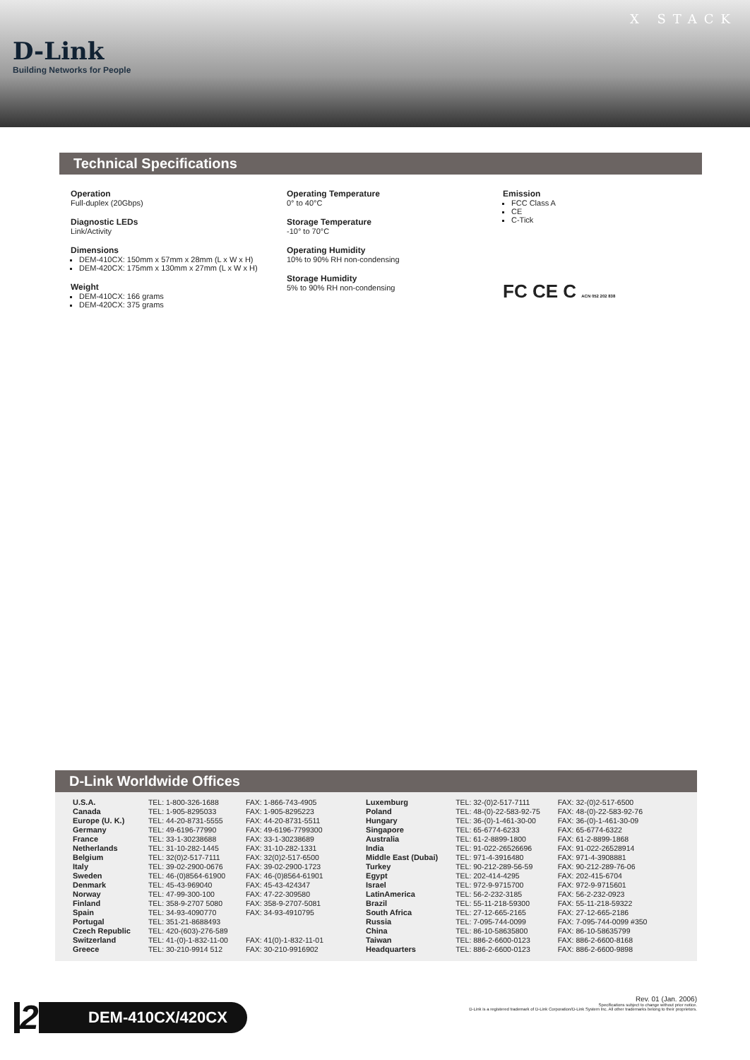D-Link
Building Networks for People
X STACK
Technical Specifications
Operation
Full-duplex (20Gbps)
Diagnostic LEDs
Link/Activity
Dimensions
DEM-410CX: 150mm x 57mm x 28mm (L x W x H)
DEM-420CX: 175mm x 130mm x 27mm (L x W x H)
Weight
DEM-410CX: 166 grams
DEM-420CX: 375 grams
Operating Temperature
0° to 40°C
Storage Temperature
-10° to 70°C
Operating Humidity
10% to 90% RH non-condensing
Storage Humidity
5% to 90% RH non-condensing
Emission
FCC Class A
CE
C-Tick
FC CE C ACN 052 202 838
D-Link Worldwide Offices
| U.S.A. | TEL: 1-800-326-1688 | FAX: 1-866-743-4905 |
| Canada | TEL: 1-905-8295033 | FAX: 1-905-8295223 |
| Europe (U. K.) | TEL: 44-20-8731-5555 | FAX: 44-20-8731-5511 |
| Germany | TEL: 49-6196-77990 | FAX: 49-6196-7799300 |
| France | TEL: 33-1-30238688 | FAX: 33-1-30238689 |
| Netherlands | TEL: 31-10-282-1445 | FAX: 31-10-282-1331 |
| Belgium | TEL: 32(0)2-517-7111 | FAX: 32(0)2-517-6500 |
| Italy | TEL: 39-02-2900-0676 | FAX: 39-02-2900-1723 |
| Sweden | TEL: 46-(0)8564-61900 | FAX: 46-(0)8564-61901 |
| Denmark | TEL: 45-43-969040 | FAX: 45-43-424347 |
| Norway | TEL: 47-99-300-100 | FAX: 47-22-309580 |
| Finland | TEL: 358-9-2707 5080 | FAX: 358-9-2707-5081 |
| Spain | TEL: 34-93-4090770 | FAX: 34-93-4910795 |
| Portugal | TEL: 351-21-8688493 | |
| Czech Republic | TEL: 420-(603)-276-589 | |
| Switzerland | TEL: 41-(0)-1-832-11-00 | FAX: 41(0)-1-832-11-01 |
| Greece | TEL: 30-210-9914 512 | FAX: 30-210-9916902 |
| Luxemburg | TEL: 32-(0)2-517-7111 | FAX: 32-(0)2-517-6500 |
| Poland | TEL: 48-(0)-22-583-92-75 | FAX: 48-(0)-22-583-92-76 |
| Hungary | TEL: 36-(0)-1-461-30-00 | FAX: 36-(0)-1-461-30-09 |
| Singapore | TEL: 65-6774-6233 | FAX: 65-6774-6322 |
| Australia | TEL: 61-2-8899-1800 | FAX: 61-2-8899-1868 |
| India | TEL: 91-022-26526696 | FAX: 91-022-26528914 |
| Middle East (Dubai) | TEL: 971-4-3916480 | FAX: 971-4-3908881 |
| Turkey | TEL: 90-212-289-56-59 | FAX: 90-212-289-76-06 |
| Egypt | TEL: 202-414-4295 | FAX: 202-415-6704 |
| Israel | TEL: 972-9-9715700 | FAX: 972-9-9715601 |
| LatinAmerica | TEL: 56-2-232-3185 | FAX: 56-2-232-0923 |
| Brazil | TEL: 55-11-218-59300 | FAX: 55-11-218-59322 |
| South Africa | TEL: 27-12-665-2165 | FAX: 27-12-665-2186 |
| Russia | TEL: 7-095-744-0099 | FAX: 7-095-744-0099 #350 |
| China | TEL: 86-10-58635800 | FAX: 86-10-58635799 |
| Taiwan | TEL: 886-2-6600-0123 | FAX: 886-2-6600-8168 |
| Headquarters | TEL: 886-2-6600-0123 | FAX: 886-2-6600-9898 |
2 DEM-410CX/420CX
Rev. 01 (Jan. 2006)
Specifications subject to change without prior notice.
D-Link is a registered trademark of D-Link Corporation/D-Link System Inc. All other trademarks belong to their proprietors.